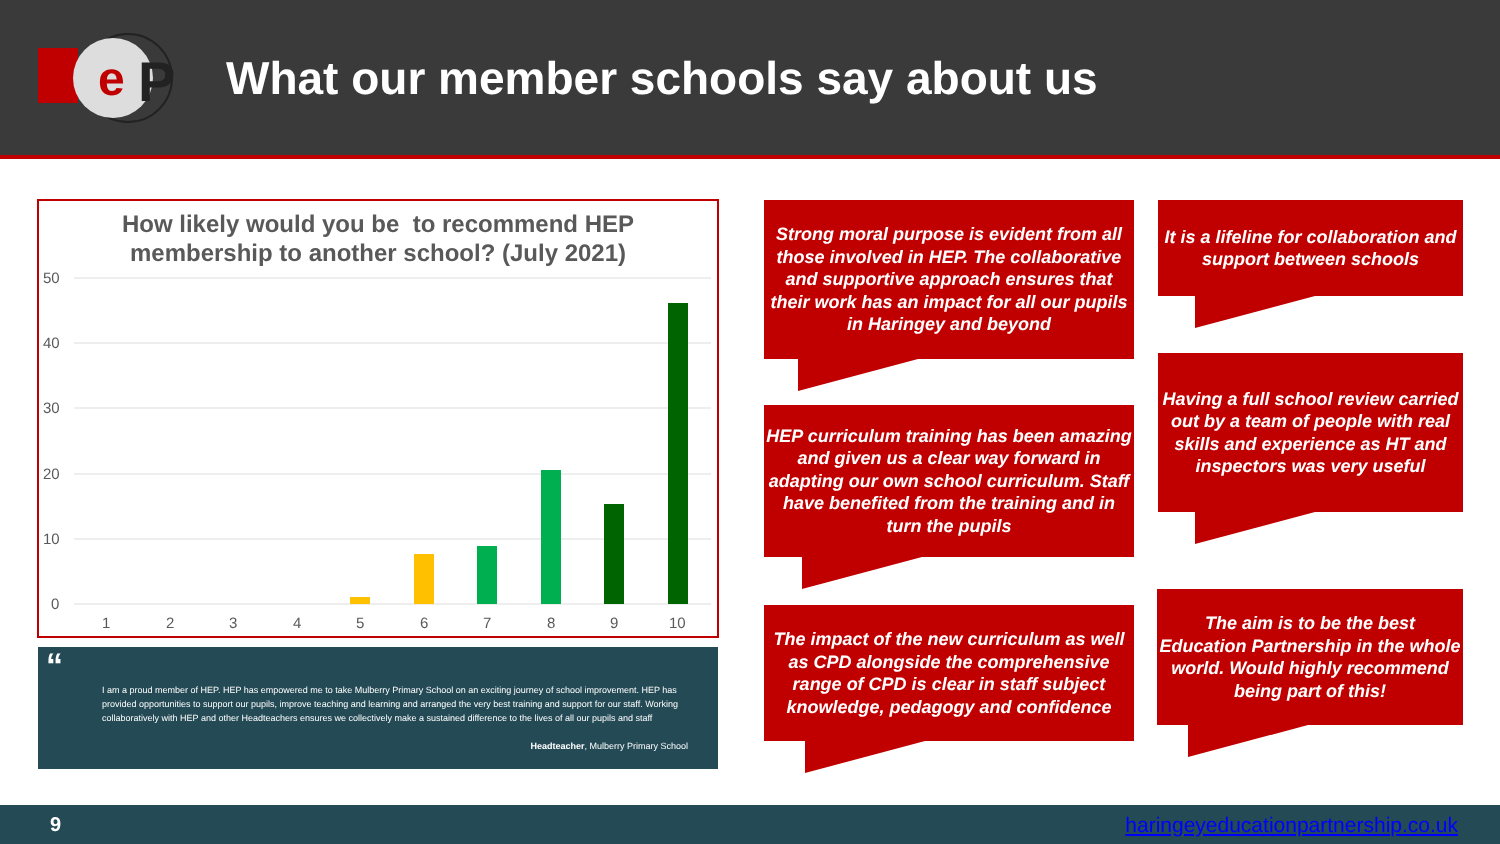e
P
What our member schools say about us
How likely would you be to recommend HEP
membership to another school? (July 2021)
50
40
30
20
10
0
1
2
3
4
5
6
7
8
9
10
“
I am a proud member of HEP. HEP has empowered me to take Mulberry Primary School on an exciting journey of school improvement. HEP has provided opportunities to support our pupils, improve teaching and learning and arranged the very best training and support for our staff. Working collaboratively with HEP and other Headteachers ensures we collectively make a sustained difference to the lives of all our pupils and staff
Headteacher, Mulberry Primary School
Strong moral purpose is evident from all those involved in HEP. The collaborative and supportive approach ensures that their work has an impact for all our pupils in Haringey and beyond
It is a lifeline for collaboration and support between schools
Having a full school review carried out by a team of people with real skills and experience as HT and inspectors was very useful
HEP curriculum training has been amazing and given us a clear way forward in adapting our own school curriculum. Staff have benefited from the training and in turn the pupils
The impact of the new curriculum as well as CPD alongside the comprehensive range of CPD is clear in staff subject knowledge, pedagogy and confidence
The aim is to be the best Education Partnership in the whole world. Would highly recommend being part of this!
9 haringeyeducationpartnership.co.uk